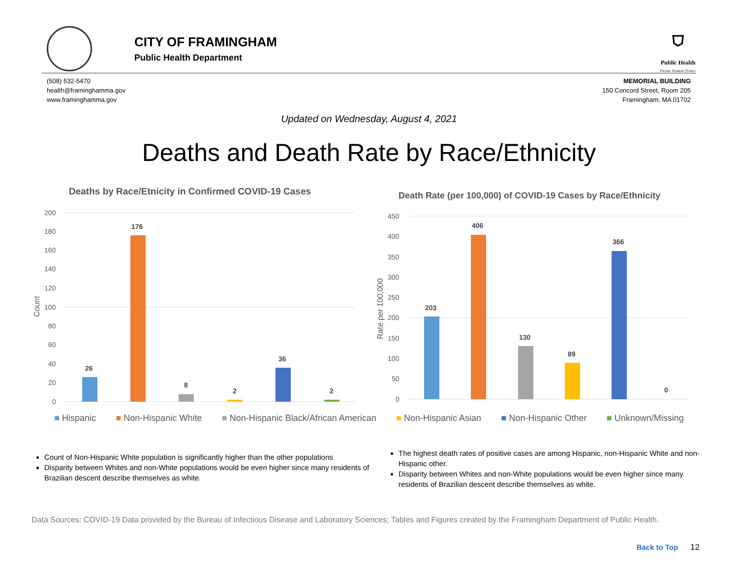CITY OF FRAMINGHAM
Public Health Department
⛉
Public Health
Prevent. Promote. Protect.
(508) 532-5470
health@framinghamma.gov
www.framinghamma.gov
MEMORIAL BUILDING
150 Concord Street, Room 205
Framingham, MA 01702
Updated on Wednesday, August 4, 2021
Deaths and Death Rate by Race/Ethnicity
Deaths by Race/Etnicity in Confirmed COVID-19 Cases
200
180
160
140
120
100
80
60
40
20
0
Count
26
176
8
2
36
2
Death Rate (per 100,000) of COVID-19 Cases by Race/Ethnicity
450
400
350
300
250
200
150
100
50
0
Rate per 100,000
203
406
130
89
366
0
■ Hispanic ■ Non-Hispanic White ■ Non-Hispanic Black/African American ■ Non-Hispanic Asian ■ Non-Hispanic Other ■ Unknown/Missing
Count of Non-Hispanic White population is significantly higher than the other populations
Disparity between Whites and non-White populations would be even higher since many residents of Brazilian descent describe themselves as white.
The highest death rates of positive cases are among Hispanic, non-Hispanic White and non-Hispanic other.
Disparity between Whites and non-White populations would be even higher since many residents of Brazilian descent describe themselves as white.
Data Sources: COVID-19 Data provided by the Bureau of Infectious Disease and Laboratory Sciences; Tables and Figures created by the Framingham Department of Public Health.
Back to Top 12